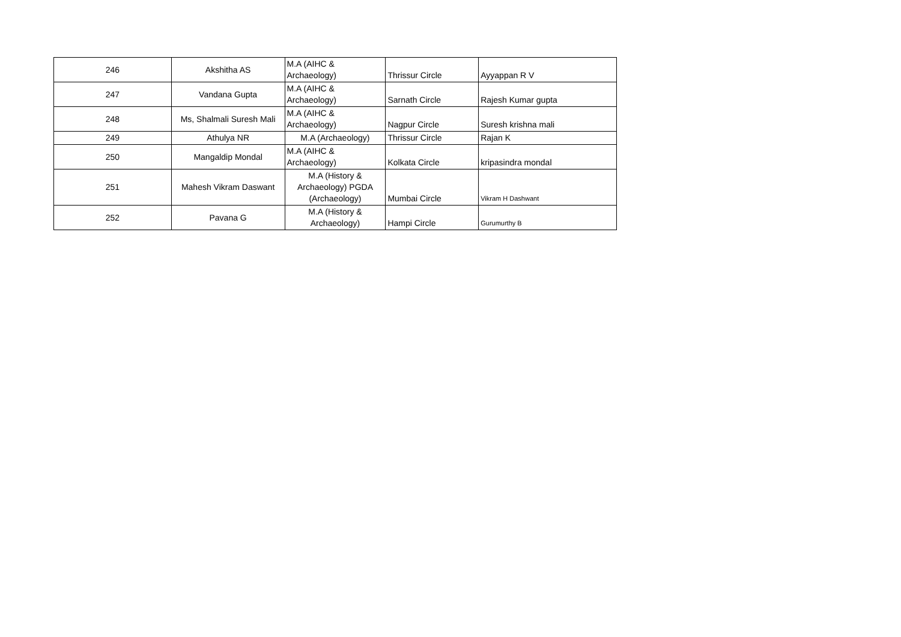| 246 | Akshitha AS | M.A (AIHC & Archaeology) | Thrissur Circle | Ayyappan R V |
| 247 | Vandana Gupta | M.A (AIHC & Archaeology) | Sarnath Circle | Rajesh Kumar gupta |
| 248 | Ms, Shalmali Suresh Mali | M.A (AIHC & Archaeology) | Nagpur Circle | Suresh krishna mali |
| 249 | Athulya NR | M.A (Archaeology) | Thrissur Circle | Rajan K |
| 250 | Mangaldip Mondal | M.A (AIHC & Archaeology) | Kolkata Circle | kripasindra mondal |
| 251 | Mahesh Vikram Daswant | M.A (History & Archaeology) PGDA (Archaeology) | Mumbai Circle | Vikram H Dashwant |
| 252 | Pavana G | M.A (History & Archaeology) | Hampi Circle | Gurumurthy B |